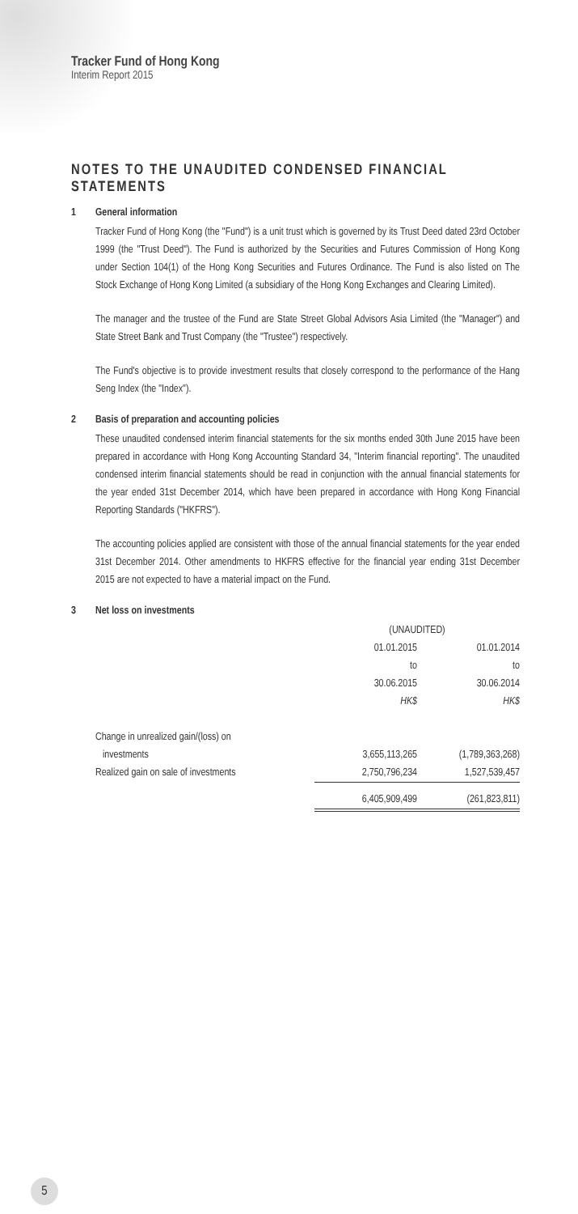Tracker Fund of Hong Kong
Interim Report 2015
NOTES TO THE UNAUDITED CONDENSED FINANCIAL STATEMENTS
1 General information
Tracker Fund of Hong Kong (the "Fund") is a unit trust which is governed by its Trust Deed dated 23rd October 1999 (the "Trust Deed"). The Fund is authorized by the Securities and Futures Commission of Hong Kong under Section 104(1) of the Hong Kong Securities and Futures Ordinance. The Fund is also listed on The Stock Exchange of Hong Kong Limited (a subsidiary of the Hong Kong Exchanges and Clearing Limited).
The manager and the trustee of the Fund are State Street Global Advisors Asia Limited (the "Manager") and State Street Bank and Trust Company (the "Trustee") respectively.
The Fund's objective is to provide investment results that closely correspond to the performance of the Hang Seng Index (the "Index").
2 Basis of preparation and accounting policies
These unaudited condensed interim financial statements for the six months ended 30th June 2015 have been prepared in accordance with Hong Kong Accounting Standard 34, "Interim financial reporting". The unaudited condensed interim financial statements should be read in conjunction with the annual financial statements for the year ended 31st December 2014, which have been prepared in accordance with Hong Kong Financial Reporting Standards ("HKFRS").
The accounting policies applied are consistent with those of the annual financial statements for the year ended 31st December 2014. Other amendments to HKFRS effective for the financial year ending 31st December 2015 are not expected to have a material impact on the Fund.
3 Net loss on investments
| | (UNAUDITED) | |
| | 01.01.2015 | 01.01.2014 |
| | to | to |
| | 30.06.2015 | 30.06.2014 |
| | HK$ | HK$ |
| Change in unrealized gain/(loss) on | | |
| investments | 3,655,113,265 | (1,789,363,268) |
| Realized gain on sale of investments | 2,750,796,234 | 1,527,539,457 |
| | 6,405,909,499 | (261,823,811) |
5